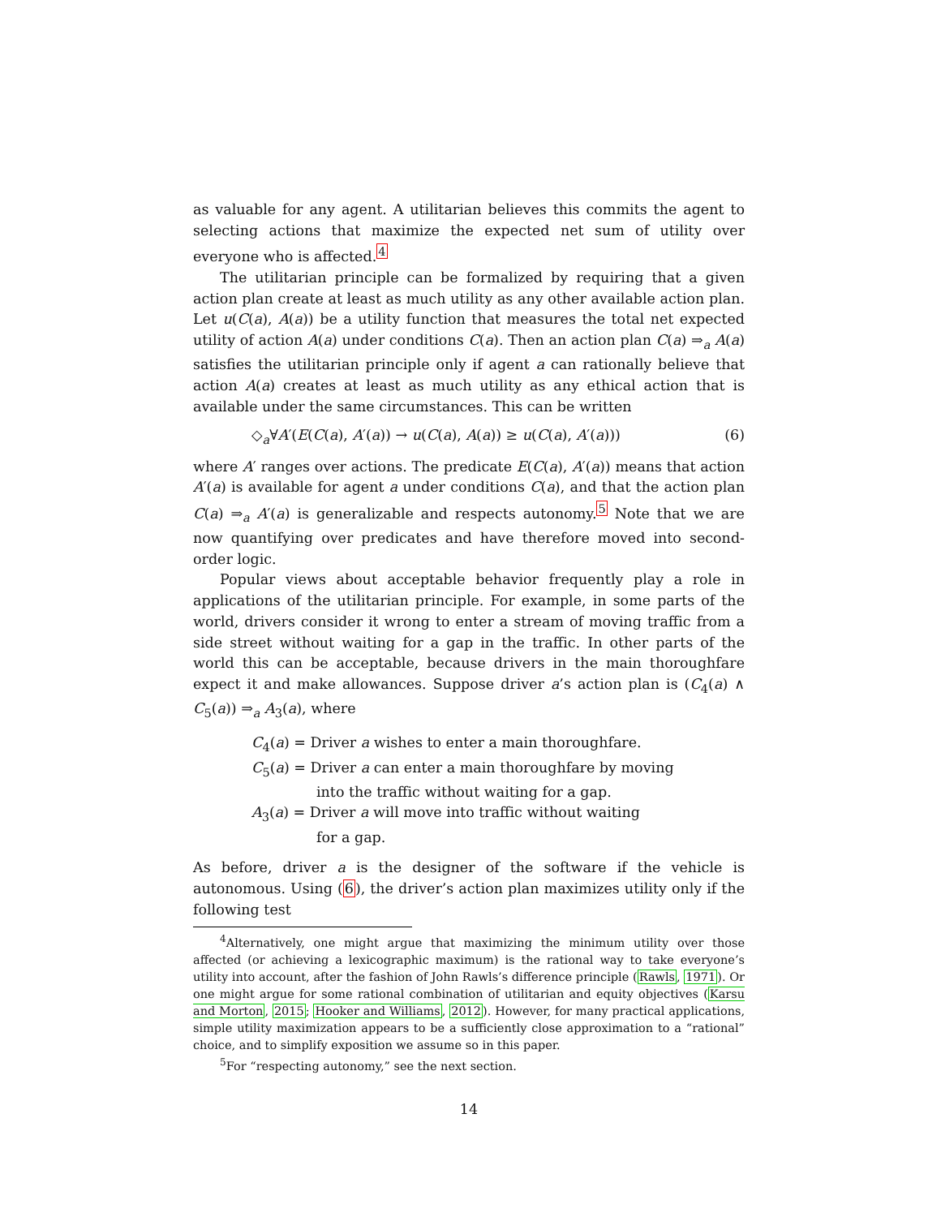as valuable for any agent. A utilitarian believes this commits the agent to selecting actions that maximize the expected net sum of utility over everyone who is affected.<sup>4</sup>
The utilitarian principle can be formalized by requiring that a given action plan create at least as much utility as any other available action plan. Let u(C(a), A(a)) be a utility function that measures the total net expected utility of action A(a) under conditions C(a). Then an action plan C(a) ⇒<sub>a</sub> A(a) satisfies the utilitarian principle only if agent a can rationally believe that action A(a) creates at least as much utility as any ethical action that is available under the same circumstances. This can be written
◇<sub>a</sub>∀A′(E(C(a), A′(a)) → u(C(a), A(a)) ≥ u(C(a), A′(a))) (6)
where A′ ranges over actions. The predicate E(C(a), A′(a)) means that action A′(a) is available for agent a under conditions C(a), and that the action plan C(a) ⇒<sub>a</sub> A′(a) is generalizable and respects autonomy.<sup>5</sup> Note that we are now quantifying over predicates and have therefore moved into second-order logic.
Popular views about acceptable behavior frequently play a role in applications of the utilitarian principle. For example, in some parts of the world, drivers consider it wrong to enter a stream of moving traffic from a side street without waiting for a gap in the traffic. In other parts of the world this can be acceptable, because drivers in the main thoroughfare expect it and make allowances. Suppose driver a’s action plan is (C<sub>4</sub>(a) ∧ C<sub>5</sub>(a)) ⇒<sub>a</sub> A<sub>3</sub>(a), where
C<sub>4</sub>(a) = Driver a wishes to enter a main thoroughfare.
C<sub>5</sub>(a) = Driver a can enter a main thoroughfare by moving
into the traffic without waiting for a gap.
A<sub>3</sub>(a) = Driver a will move into traffic without waiting
for a gap.
As before, driver a is the designer of the software if the vehicle is autonomous. Using (6), the driver’s action plan maximizes utility only if the following test
<sup>4</sup> Alternatively, one might argue that maximizing the minimum utility over those affected (or achieving a lexicographic maximum) is the rational way to take everyone’s utility into account, after the fashion of John Rawls’s difference principle (Rawls, 1971). Or one might argue for some rational combination of utilitarian and equity objectives (Karsu and Morton, 2015; Hooker and Williams, 2012). However, for many practical applications, simple utility maximization appears to be a sufficiently close approximation to a “rational” choice, and to simplify exposition we assume so in this paper.
<sup>5</sup> For “respecting autonomy,” see the next section.
14